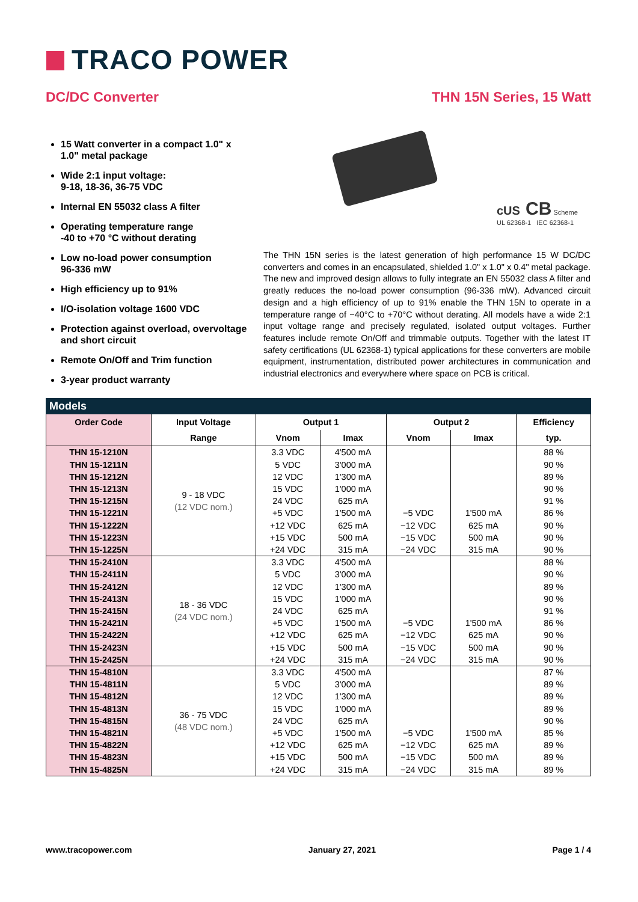TRACO POWER
DC/DC Converter THN 15N Series, 15 Watt
15 Watt converter in a compact 1.0" x 1.0" metal package
Wide 2:1 input voltage:
9-18, 18-36, 36-75 VDC
Internal EN 55032 class A filter
Operating temperature range
-40 to +70 °C without derating
Low no-load power consumption
96-336 mW
High efficiency up to 91%
I/O-isolation voltage 1600 VDC
Protection against overload, overvoltage and short circuit
Remote On/Off and Trim function
3-year product warranty
cUS CB Scheme
UL 62368-1 IEC 62368-1
The THN 15N series is the latest generation of high performance 15 W DC/DC converters and comes in an encapsulated, shielded 1.0" x 1.0" x 0.4" metal package. The new and improved design allows to fully integrate an EN 55032 class A filter and greatly reduces the no-load power consumption (96-336 mW). Advanced circuit design and a high efficiency of up to 91% enable the THN 15N to operate in a temperature range of −40°C to +70°C without derating. All models have a wide 2:1 input voltage range and precisely regulated, isolated output voltages. Further features include remote On/Off and trimmable outputs. Together with the latest IT safety certifications (UL 62368-1) typical applications for these converters are mobile equipment, instrumentation, distributed power architectures in communication and industrial electronics and everywhere where space on PCB is critical.
Models
| Order Code | Input Voltage | Output 1 | | Output 2 | | Efficiency |
| --- | --- | --- | --- | --- | --- | --- |
| | Range | Vnom | Imax | Vnom | Imax | typ. |
| THN 15-1210N | 9 - 18 VDC (12 VDC nom.) | 3.3 VDC | 4'500 mA | | | 88 % |
| THN 15-1211N | | 5 VDC | 3'000 mA | | | 90 % |
| THN 15-1212N | | 12 VDC | 1'300 mA | | | 89 % |
| THN 15-1213N | | 15 VDC | 1'000 mA | | | 90 % |
| THN 15-1215N | | 24 VDC | 625 mA | | | 91 % |
| THN 15-1221N | | +5 VDC | 1'500 mA | −5 VDC | 1'500 mA | 86 % |
| THN 15-1222N | | +12 VDC | 625 mA | −12 VDC | 625 mA | 90 % |
| THN 15-1223N | | +15 VDC | 500 mA | −15 VDC | 500 mA | 90 % |
| THN 15-1225N | | +24 VDC | 315 mA | −24 VDC | 315 mA | 90 % |
| THN 15-2410N | 18 - 36 VDC (24 VDC nom.) | 3.3 VDC | 4'500 mA | | | 88 % |
| THN 15-2411N | | 5 VDC | 3'000 mA | | | 90 % |
| THN 15-2412N | | 12 VDC | 1'300 mA | | | 89 % |
| THN 15-2413N | | 15 VDC | 1'000 mA | | | 90 % |
| THN 15-2415N | | 24 VDC | 625 mA | | | 91 % |
| THN 15-2421N | | +5 VDC | 1'500 mA | −5 VDC | 1'500 mA | 86 % |
| THN 15-2422N | | +12 VDC | 625 mA | −12 VDC | 625 mA | 90 % |
| THN 15-2423N | | +15 VDC | 500 mA | −15 VDC | 500 mA | 90 % |
| THN 15-2425N | | +24 VDC | 315 mA | −24 VDC | 315 mA | 90 % |
| THN 15-4810N | 36 - 75 VDC (48 VDC nom.) | 3.3 VDC | 4'500 mA | | | 87 % |
| THN 15-4811N | | 5 VDC | 3'000 mA | | | 89 % |
| THN 15-4812N | | 12 VDC | 1'300 mA | | | 89 % |
| THN 15-4813N | | 15 VDC | 1'000 mA | | | 89 % |
| THN 15-4815N | | 24 VDC | 625 mA | | | 90 % |
| THN 15-4821N | | +5 VDC | 1'500 mA | −5 VDC | 1'500 mA | 85 % |
| THN 15-4822N | | +12 VDC | 625 mA | −12 VDC | 625 mA | 89 % |
| THN 15-4823N | | +15 VDC | 500 mA | −15 VDC | 500 mA | 89 % |
| THN 15-4825N | | +24 VDC | 315 mA | −24 VDC | 315 mA | 89 % |
www.tracopower.com January 27, 2021 Page 1 / 4